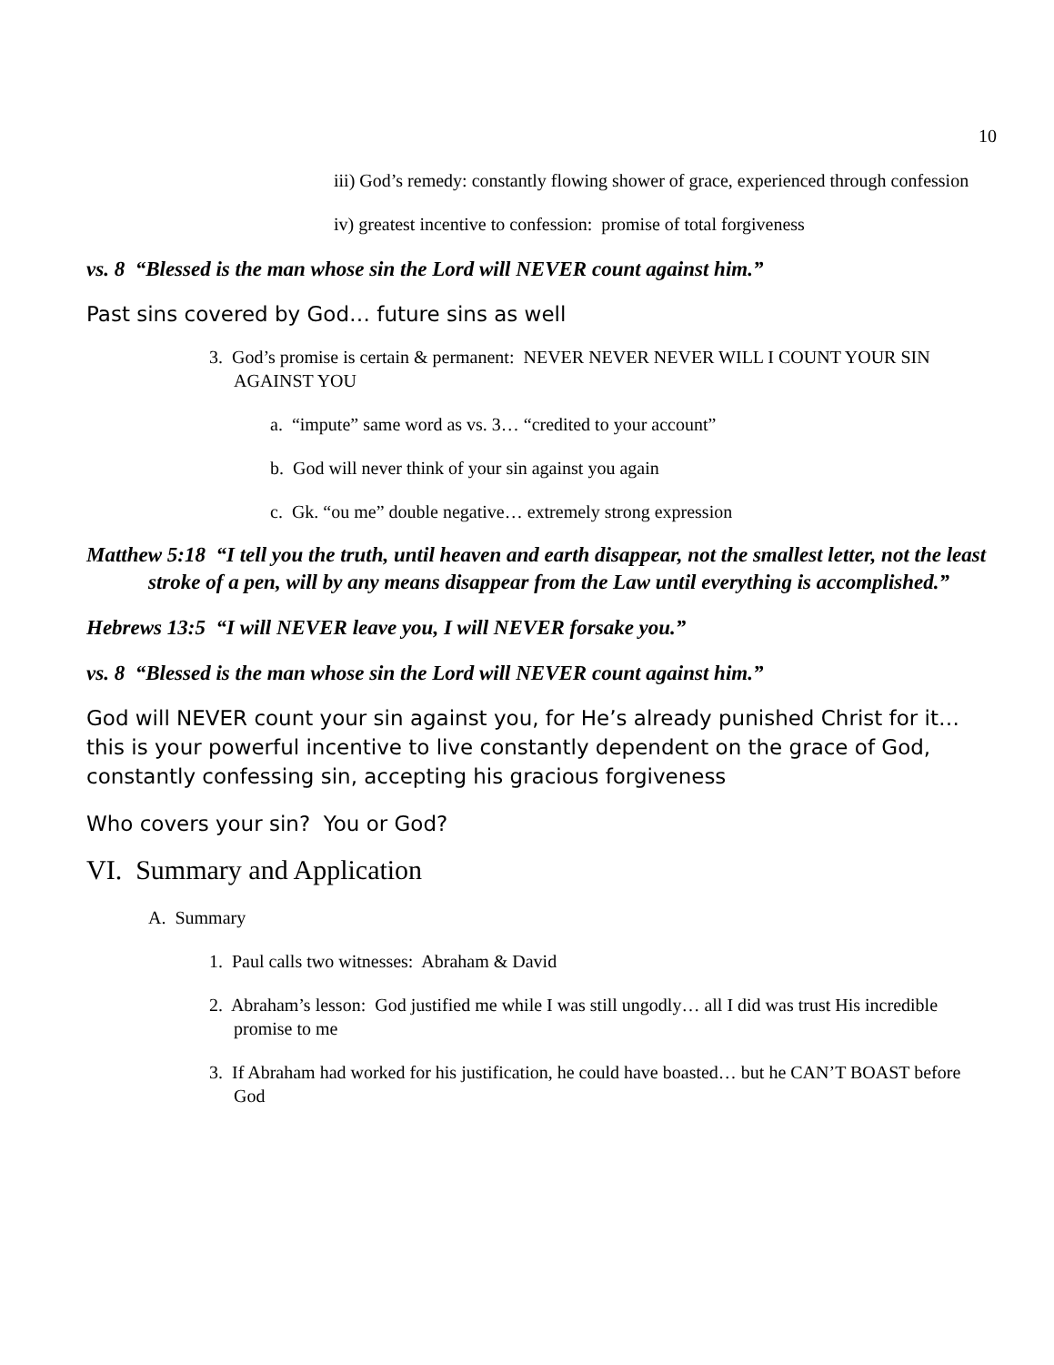10
iii) God’s remedy: constantly flowing shower of grace, experienced through confession
iv) greatest incentive to confession: promise of total forgiveness
vs. 8 “Blessed is the man whose sin the Lord will NEVER count against him.”
Past sins covered by God… future sins as well
3. God’s promise is certain & permanent: NEVER NEVER NEVER WILL I COUNT YOUR SIN AGAINST YOU
a. “impute” same word as vs. 3… “credited to your account”
b. God will never think of your sin against you again
c. Gk. “ou me” double negative… extremely strong expression
Matthew 5:18 “I tell you the truth, until heaven and earth disappear, not the smallest letter, not the least stroke of a pen, will by any means disappear from the Law until everything is accomplished.”
Hebrews 13:5 “I will NEVER leave you, I will NEVER forsake you.”
vs. 8 “Blessed is the man whose sin the Lord will NEVER count against him.”
God will NEVER count your sin against you, for He’s already punished Christ for it… this is your powerful incentive to live constantly dependent on the grace of God, constantly confessing sin, accepting his gracious forgiveness
Who covers your sin? You or God?
VI. Summary and Application
A. Summary
1. Paul calls two witnesses: Abraham & David
2. Abraham’s lesson: God justified me while I was still ungodly… all I did was trust His incredible promise to me
3. If Abraham had worked for his justification, he could have boasted… but he CAN’T BOAST before God